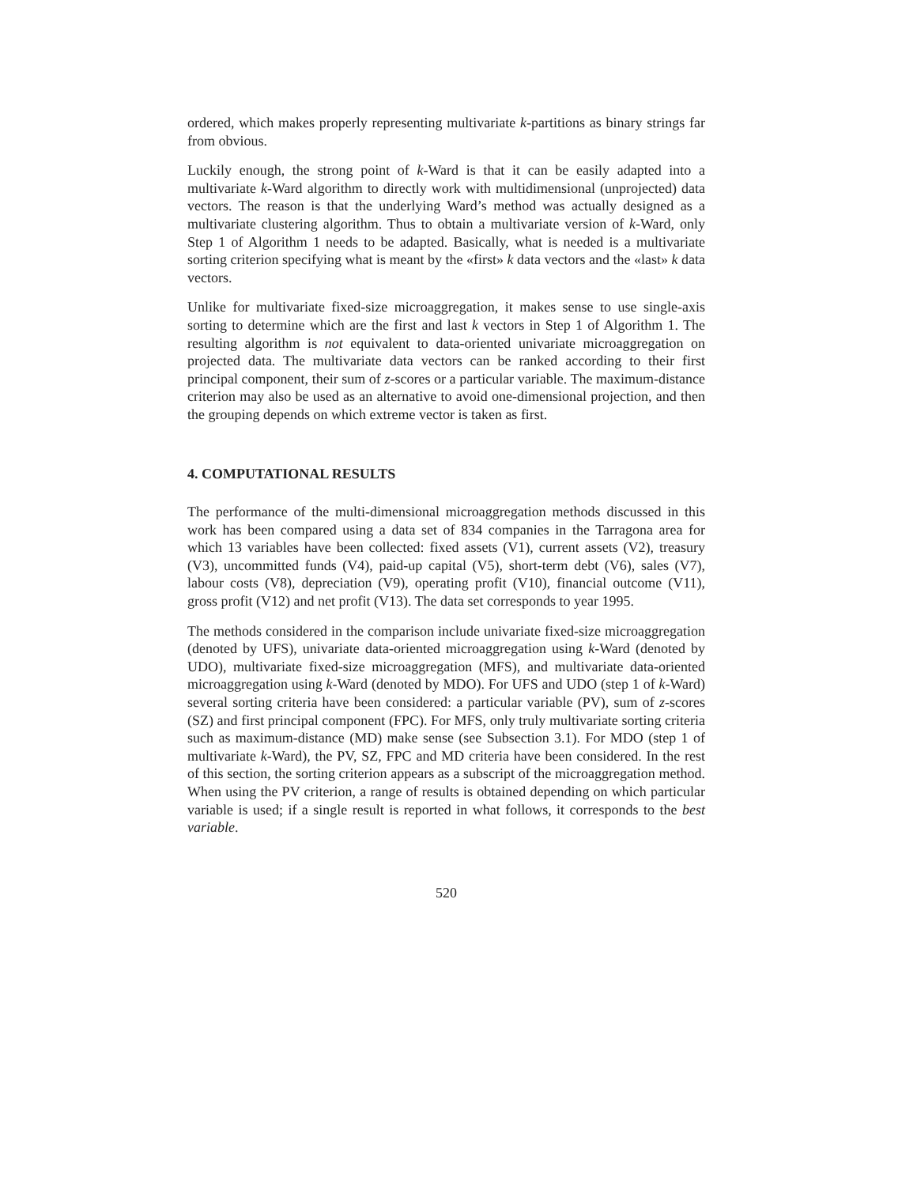ordered, which makes properly representing multivariate k-partitions as binary strings far from obvious.
Luckily enough, the strong point of k-Ward is that it can be easily adapted into a multivariate k-Ward algorithm to directly work with multidimensional (unprojected) data vectors. The reason is that the underlying Ward’s method was actually designed as a multivariate clustering algorithm. Thus to obtain a multivariate version of k-Ward, only Step 1 of Algorithm 1 needs to be adapted. Basically, what is needed is a multivariate sorting criterion specifying what is meant by the «first» k data vectors and the «last» k data vectors.
Unlike for multivariate fixed-size microaggregation, it makes sense to use single-axis sorting to determine which are the first and last k vectors in Step 1 of Algorithm 1. The resulting algorithm is not equivalent to data-oriented univariate microaggregation on projected data. The multivariate data vectors can be ranked according to their first principal component, their sum of z-scores or a particular variable. The maximum-distance criterion may also be used as an alternative to avoid one-dimensional projection, and then the grouping depends on which extreme vector is taken as first.
4. COMPUTATIONAL RESULTS
The performance of the multi-dimensional microaggregation methods discussed in this work has been compared using a data set of 834 companies in the Tarragona area for which 13 variables have been collected: fixed assets (V1), current assets (V2), treasury (V3), uncommitted funds (V4), paid-up capital (V5), short-term debt (V6), sales (V7), labour costs (V8), depreciation (V9), operating profit (V10), financial outcome (V11), gross profit (V12) and net profit (V13). The data set corresponds to year 1995.
The methods considered in the comparison include univariate fixed-size microaggregation (denoted by UFS), univariate data-oriented microaggregation using k-Ward (denoted by UDO), multivariate fixed-size microaggregation (MFS), and multivariate data-oriented microaggregation using k-Ward (denoted by MDO). For UFS and UDO (step 1 of k-Ward) several sorting criteria have been considered: a particular variable (PV), sum of z-scores (SZ) and first principal component (FPC). For MFS, only truly multivariate sorting criteria such as maximum-distance (MD) make sense (see Subsection 3.1). For MDO (step 1 of multivariate k-Ward), the PV, SZ, FPC and MD criteria have been considered. In the rest of this section, the sorting criterion appears as a subscript of the microaggregation method. When using the PV criterion, a range of results is obtained depending on which particular variable is used; if a single result is reported in what follows, it corresponds to the best variable.
520